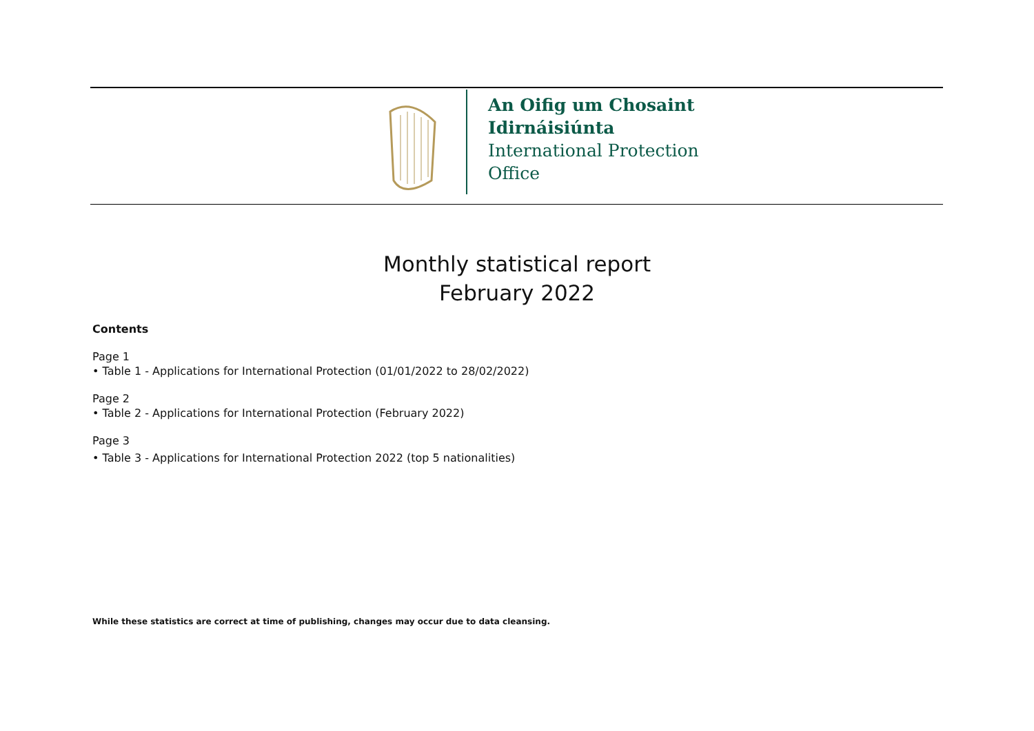An Oifig um Chosaint
Idirnáisiúnta
International Protection
Office
Monthly statistical report
February 2022
Contents
Page 1
• Table 1 - Applications for International Protection (01/01/2022 to 28/02/2022)
Page 2
• Table 2 - Applications for International Protection (February 2022)
Page 3
• Table 3 - Applications for International Protection 2022 (top 5 nationalities)
While these statistics are correct at time of publishing, changes may occur due to data cleansing.